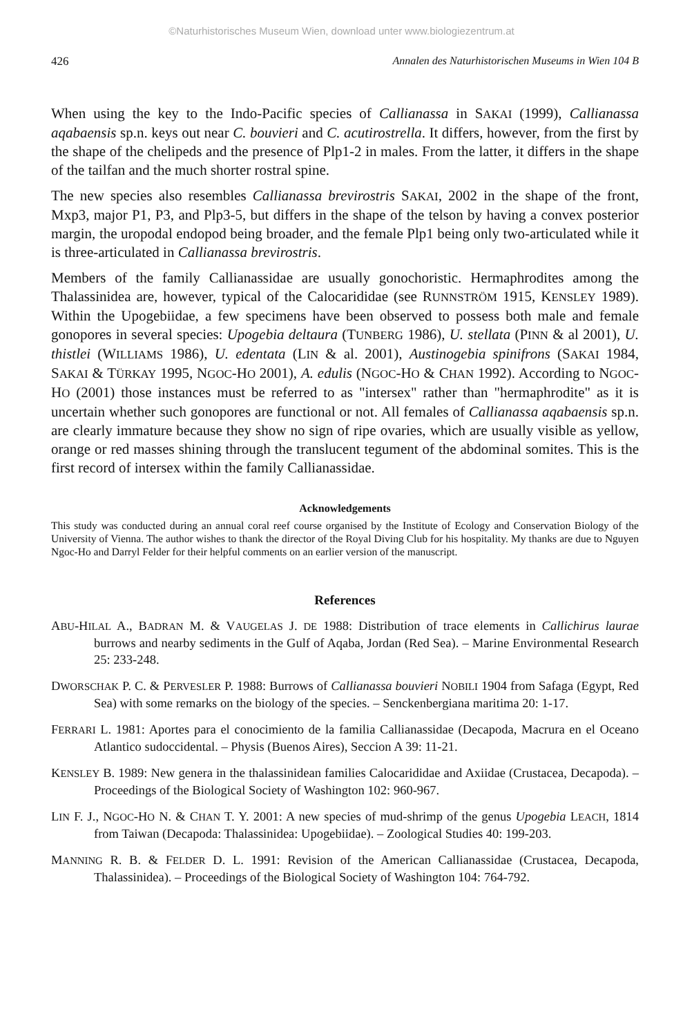©Naturhistorisches Museum Wien, download unter www.biologiezentrum.at
426 Annalen des Naturhistorischen Museums in Wien 104 B
When using the key to the Indo-Pacific species of Callianassa in SAKAI (1999), Callianassa aqabaensis sp.n. keys out near C. bouvieri and C. acutirostrella. It differs, however, from the first by the shape of the chelipeds and the presence of Plp1-2 in males. From the latter, it differs in the shape of the tailfan and the much shorter rostral spine.
The new species also resembles Callianassa brevirostris SAKAI, 2002 in the shape of the front, Mxp3, major P1, P3, and Plp3-5, but differs in the shape of the telson by having a convex posterior margin, the uropodal endopod being broader, and the female Plp1 being only two-articulated while it is three-articulated in Callianassa brevirostris.
Members of the family Callianassidae are usually gonochoristic. Hermaphrodites among the Thalassinidea are, however, typical of the Calocarididae (see RUNNSTRÖM 1915, KENSLEY 1989). Within the Upogebiidae, a few specimens have been observed to possess both male and female gonopores in several species: Upogebia deltaura (TUNBERG 1986), U. stellata (PINN & al 2001), U. thistlei (WILLIAMS 1986), U. edentata (LIN & al. 2001), Austinogebia spinifrons (SAKAI 1984, SAKAI & TÜRKAY 1995, NGOC-HO 2001), A. edulis (NGOC-HO & CHAN 1992). According to NGOC-HO (2001) those instances must be referred to as "intersex" rather than "hermaphrodite" as it is uncertain whether such gonopores are functional or not. All females of Callianassa aqabaensis sp.n. are clearly immature because they show no sign of ripe ovaries, which are usually visible as yellow, orange or red masses shining through the translucent tegument of the abdominal somites. This is the first record of intersex within the family Callianassidae.
Acknowledgements
This study was conducted during an annual coral reef course organised by the Institute of Ecology and Conservation Biology of the University of Vienna. The author wishes to thank the director of the Royal Diving Club for his hospitality. My thanks are due to Nguyen Ngoc-Ho and Darryl Felder for their helpful comments on an earlier version of the manuscript.
References
ABU-HILAL A., BADRAN M. & VAUGELAS J. DE 1988: Distribution of trace elements in Callichirus laurae burrows and nearby sediments in the Gulf of Aqaba, Jordan (Red Sea). – Marine Environmental Research 25: 233-248.
DWORSCHAK P. C. & PERVESLER P. 1988: Burrows of Callianassa bouvieri NOBILI 1904 from Safaga (Egypt, Red Sea) with some remarks on the biology of the species. – Senckenbergiana maritima 20: 1-17.
FERRARI L. 1981: Aportes para el conocimiento de la familia Callianassidae (Decapoda, Macrura en el Oceano Atlantico sudoccidental. – Physis (Buenos Aires), Seccion A 39: 11-21.
KENSLEY B. 1989: New genera in the thalassinidean families Calocarididae and Axiidae (Crustacea, Decapoda). – Proceedings of the Biological Society of Washington 102: 960-967.
LIN F. J., NGOC-HO N. & CHAN T. Y. 2001: A new species of mud-shrimp of the genus Upogebia LEACH, 1814 from Taiwan (Decapoda: Thalassinidea: Upogebiidae). – Zoological Studies 40: 199-203.
MANNING R. B. & FELDER D. L. 1991: Revision of the American Callianassidae (Crustacea, Decapoda, Thalassinidea). – Proceedings of the Biological Society of Washington 104: 764-792.